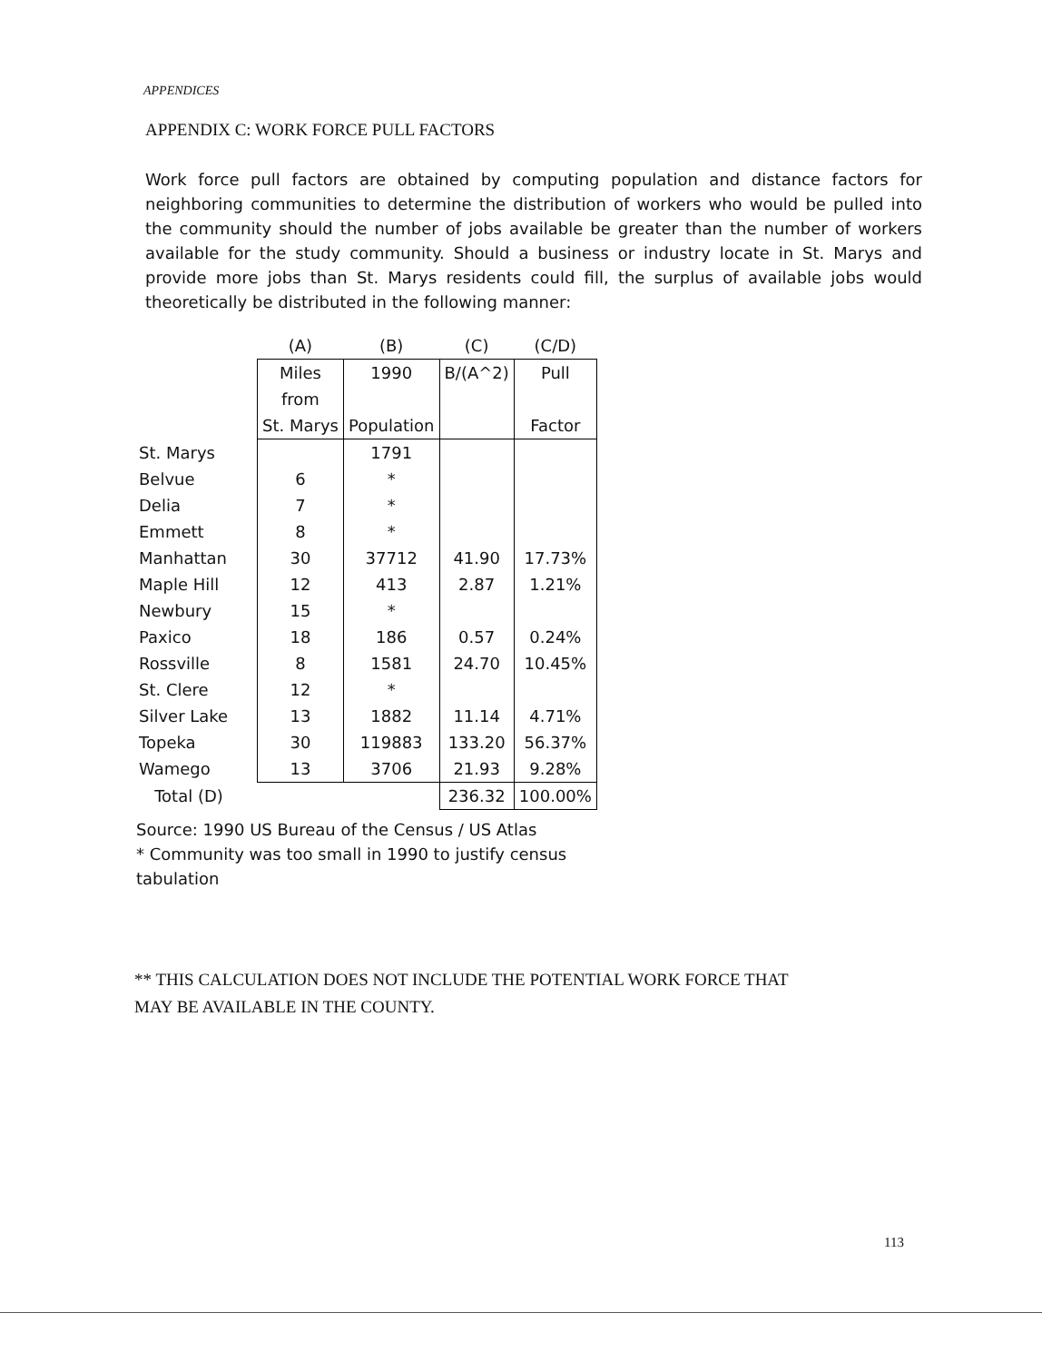APPENDICES
APPENDIX C: WORK FORCE PULL FACTORS
Work force pull factors are obtained by computing population and distance factors for neighboring communities to determine the distribution of workers who would be pulled into the community should the number of jobs available be greater than the number of workers available for the study community. Should a business or industry locate in St. Marys and provide more jobs than St. Marys residents could fill, the surplus of available jobs would theoretically be distributed in the following manner:
| | (A) | (B) | (C) | (C/D) |
| --- | --- | --- | --- | --- |
| | Miles | 1990 | B/(A^2) | Pull |
| | from | | | |
| | St. Marys | Population | | Factor |
| St. Marys | | 1791 | | |
| Belvue | 6 | * | | |
| Delia | 7 | * | | |
| Emmett | 8 | * | | |
| Manhattan | 30 | 37712 | 41.90 | 17.73% |
| Maple Hill | 12 | 413 | 2.87 | 1.21% |
| Newbury | 15 | * | | |
| Paxico | 18 | 186 | 0.57 | 0.24% |
| Rossville | 8 | 1581 | 24.70 | 10.45% |
| St. Clere | 12 | * | | |
| Silver Lake | 13 | 1882 | 11.14 | 4.71% |
| Topeka | 30 | 119883 | 133.20 | 56.37% |
| Wamego | 13 | 3706 | 21.93 | 9.28% |
| Total (D) | | | 236.32 | 100.00% |
Source: 1990 US Bureau of the Census / US Atlas
* Community was too small in 1990 to justify census tabulation
** THIS CALCULATION DOES NOT INCLUDE THE POTENTIAL WORK FORCE THAT
MAY BE AVAILABLE IN THE COUNTY.
113